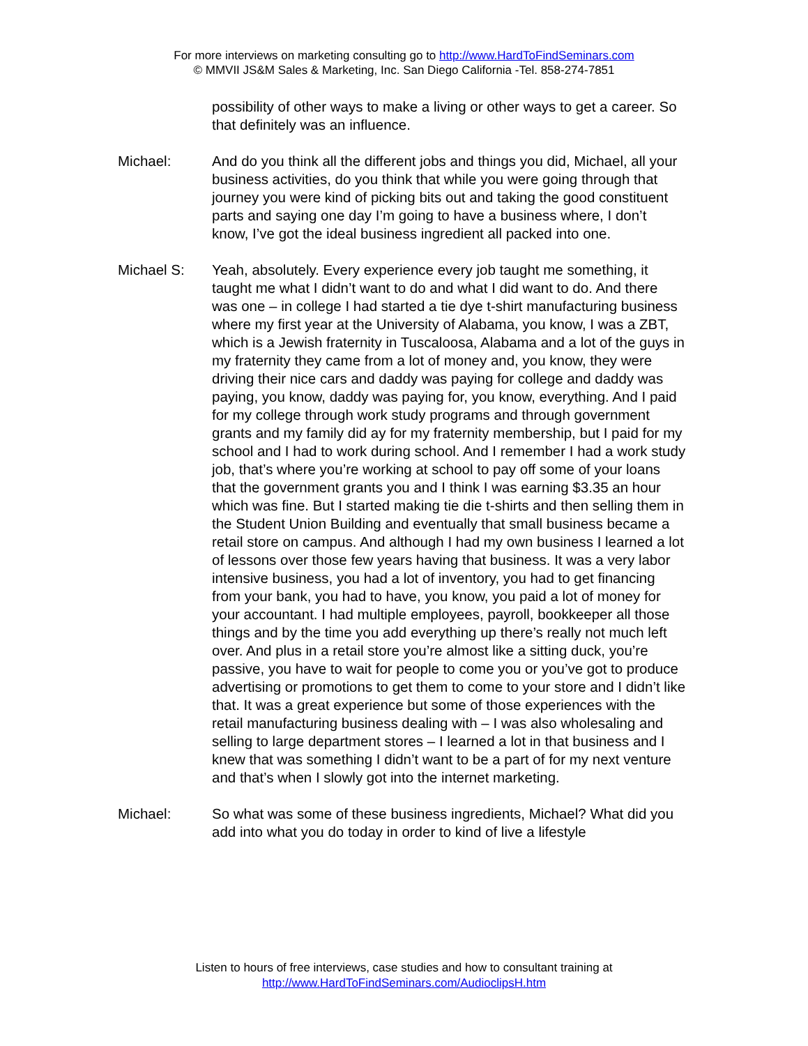For more interviews on marketing consulting go to http://www.HardToFindSeminars.com
© MMVII JS&M Sales & Marketing, Inc. San Diego California -Tel. 858-274-7851
possibility of other ways to make a living or other ways to get a career. So that definitely was an influence.
Michael: And do you think all the different jobs and things you did, Michael, all your business activities, do you think that while you were going through that journey you were kind of picking bits out and taking the good constituent parts and saying one day I’m going to have a business where, I don’t know, I’ve got the ideal business ingredient all packed into one.
Michael S: Yeah, absolutely. Every experience every job taught me something, it taught me what I didn’t want to do and what I did want to do. And there was one – in college I had started a tie dye t-shirt manufacturing business where my first year at the University of Alabama, you know, I was a ZBT, which is a Jewish fraternity in Tuscaloosa, Alabama and a lot of the guys in my fraternity they came from a lot of money and, you know, they were driving their nice cars and daddy was paying for college and daddy was paying, you know, daddy was paying for, you know, everything. And I paid for my college through work study programs and through government grants and my family did ay for my fraternity membership, but I paid for my school and I had to work during school. And I remember I had a work study job, that’s where you’re working at school to pay off some of your loans that the government grants you and I think I was earning $3.35 an hour which was fine. But I started making tie die t-shirts and then selling them in the Student Union Building and eventually that small business became a retail store on campus. And although I had my own business I learned a lot of lessons over those few years having that business. It was a very labor intensive business, you had a lot of inventory, you had to get financing from your bank, you had to have, you know, you paid a lot of money for your accountant. I had multiple employees, payroll, bookkeeper all those things and by the time you add everything up there’s really not much left over. And plus in a retail store you’re almost like a sitting duck, you’re passive, you have to wait for people to come you or you’ve got to produce advertising or promotions to get them to come to your store and I didn’t like that. It was a great experience but some of those experiences with the retail manufacturing business dealing with – I was also wholesaling and selling to large department stores – I learned a lot in that business and I knew that was something I didn’t want to be a part of for my next venture and that’s when I slowly got into the internet marketing.
Michael: So what was some of these business ingredients, Michael? What did you add into what you do today in order to kind of live a lifestyle
Listen to hours of free interviews, case studies and how to consultant training at
http://www.HardToFindSeminars.com/AudioclipsH.htm